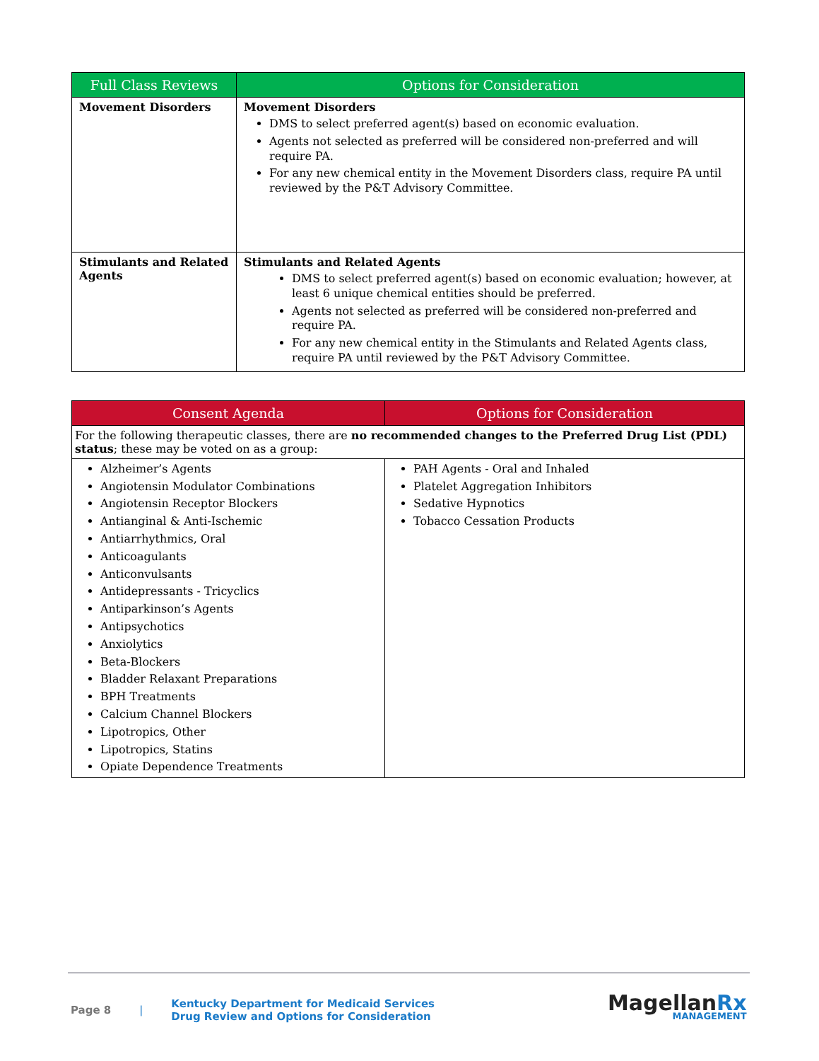| Full Class Reviews | Options for Consideration |
| --- | --- |
| Movement Disorders | Movement Disorders DMS to select preferred agent(s) based on economic evaluation. Agents not selected as preferred will be considered non-preferred and will require PA. For any new chemical entity in the Movement Disorders class, require PA until reviewed by the P&T Advisory Committee. |
| Stimulants and Related Agents | Stimulants and Related Agents DMS to select preferred agent(s) based on economic evaluation; however, at least 6 unique chemical entities should be preferred. Agents not selected as preferred will be considered non-preferred and require PA. For any new chemical entity in the Stimulants and Related Agents class, require PA until reviewed by the P&T Advisory Committee. |
| Consent Agenda | Options for Consideration |
| --- | --- |
| For the following therapeutic classes, there are no recommended changes to the Preferred Drug List (PDL) status ; these may be voted on as a group: | |
| Alzheimer’s Agents Angiotensin Modulator Combinations Angiotensin Receptor Blockers Antianginal & Anti-Ischemic Antiarrhythmics, Oral Anticoagulants Anticonvulsants Antidepressants - Tricyclics Antiparkinson’s Agents Antipsychotics Anxiolytics Beta-Blockers Bladder Relaxant Preparations BPH Treatments Calcium Channel Blockers Lipotropics, Other Lipotropics, Statins Opiate Dependence Treatments | PAH Agents - Oral and Inhaled Platelet Aggregation Inhibitors Sedative Hypnotics Tobacco Cessation Products |
Page 8 | Kentucky Department for Medicaid Services
Drug Review and Options for Consideration
MagellanRx
MANAGEMENT